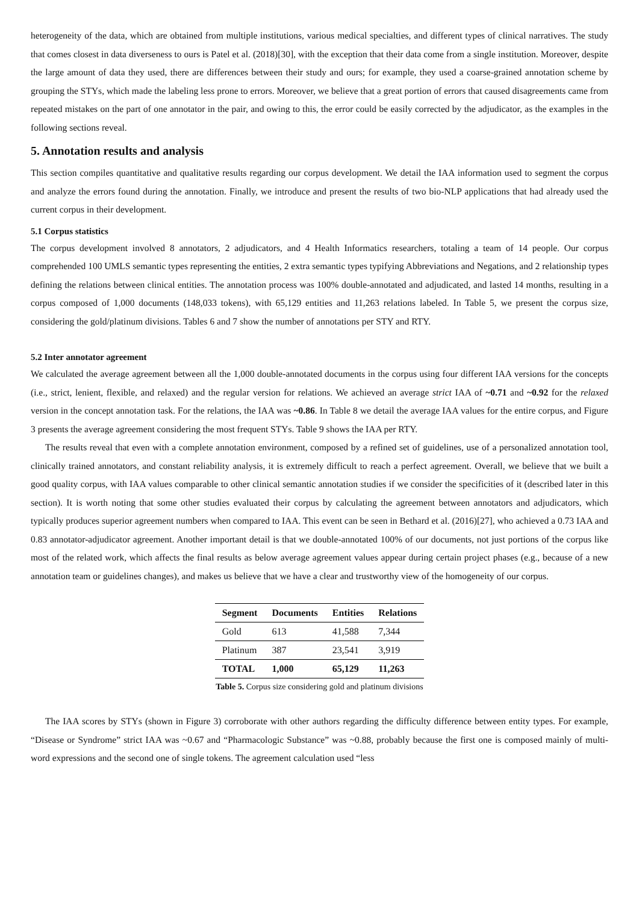heterogeneity of the data, which are obtained from multiple institutions, various medical specialties, and different types of clinical narratives. The study that comes closest in data diverseness to ours is Patel et al. (2018)[30], with the exception that their data come from a single institution. Moreover, despite the large amount of data they used, there are differences between their study and ours; for example, they used a coarse-grained annotation scheme by grouping the STYs, which made the labeling less prone to errors. Moreover, we believe that a great portion of errors that caused disagreements came from repeated mistakes on the part of one annotator in the pair, and owing to this, the error could be easily corrected by the adjudicator, as the examples in the following sections reveal.
5. Annotation results and analysis
This section compiles quantitative and qualitative results regarding our corpus development. We detail the IAA information used to segment the corpus and analyze the errors found during the annotation. Finally, we introduce and present the results of two bio-NLP applications that had already used the current corpus in their development.
5.1 Corpus statistics
The corpus development involved 8 annotators, 2 adjudicators, and 4 Health Informatics researchers, totaling a team of 14 people. Our corpus comprehended 100 UMLS semantic types representing the entities, 2 extra semantic types typifying Abbreviations and Negations, and 2 relationship types defining the relations between clinical entities. The annotation process was 100% double-annotated and adjudicated, and lasted 14 months, resulting in a corpus composed of 1,000 documents (148,033 tokens), with 65,129 entities and 11,263 relations labeled. In Table 5, we present the corpus size, considering the gold/platinum divisions. Tables 6 and 7 show the number of annotations per STY and RTY.
5.2 Inter annotator agreement
We calculated the average agreement between all the 1,000 double-annotated documents in the corpus using four different IAA versions for the concepts (i.e., strict, lenient, flexible, and relaxed) and the regular version for relations. We achieved an average strict IAA of ~0.71 and ~0.92 for the relaxed version in the concept annotation task. For the relations, the IAA was ~0.86. In Table 8 we detail the average IAA values for the entire corpus, and Figure 3 presents the average agreement considering the most frequent STYs. Table 9 shows the IAA per RTY.
The results reveal that even with a complete annotation environment, composed by a refined set of guidelines, use of a personalized annotation tool, clinically trained annotators, and constant reliability analysis, it is extremely difficult to reach a perfect agreement. Overall, we believe that we built a good quality corpus, with IAA values comparable to other clinical semantic annotation studies if we consider the specificities of it (described later in this section). It is worth noting that some other studies evaluated their corpus by calculating the agreement between annotators and adjudicators, which typically produces superior agreement numbers when compared to IAA. This event can be seen in Bethard et al. (2016)[27], who achieved a 0.73 IAA and 0.83 annotator-adjudicator agreement. Another important detail is that we double-annotated 100% of our documents, not just portions of the corpus like most of the related work, which affects the final results as below average agreement values appear during certain project phases (e.g., because of a new annotation team or guidelines changes), and makes us believe that we have a clear and trustworthy view of the homogeneity of our corpus.
| Segment | Documents | Entities | Relations |
| --- | --- | --- | --- |
| Gold | 613 | 41,588 | 7,344 |
| Platinum | 387 | 23,541 | 3,919 |
| TOTAL | 1,000 | 65,129 | 11,263 |
Table 5. Corpus size considering gold and platinum divisions
The IAA scores by STYs (shown in Figure 3) corroborate with other authors regarding the difficulty difference between entity types. For example, “Disease or Syndrome” strict IAA was ~0.67 and “Pharmacologic Substance” was ~0.88, probably because the first one is composed mainly of multi-word expressions and the second one of single tokens. The agreement calculation used “less